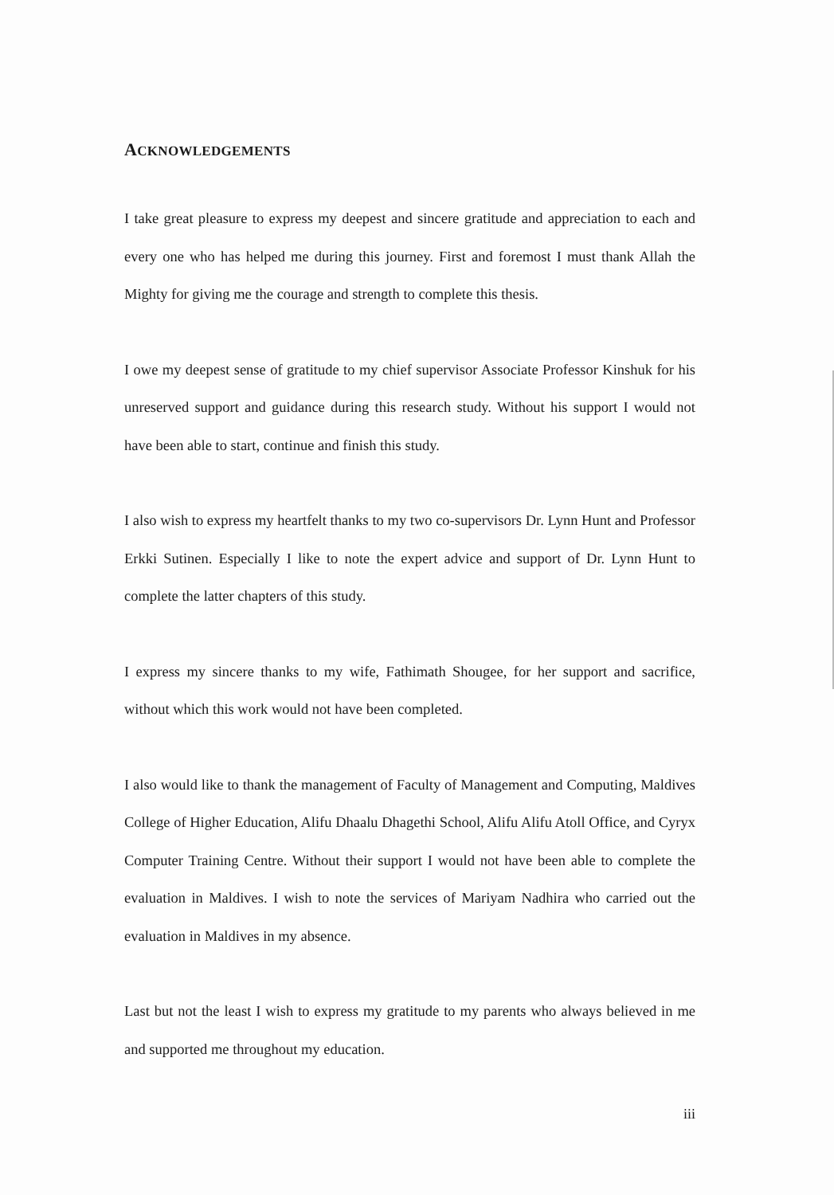ACKNOWLEDGEMENTS
I take great pleasure to express my deepest and sincere gratitude and appreciation to each and every one who has helped me during this journey. First and foremost I must thank Allah the Mighty for giving me the courage and strength to complete this thesis.
I owe my deepest sense of gratitude to my chief supervisor Associate Professor Kinshuk for his unreserved support and guidance during this research study. Without his support I would not have been able to start, continue and finish this study.
I also wish to express my heartfelt thanks to my two co-supervisors Dr. Lynn Hunt and Professor Erkki Sutinen. Especially I like to note the expert advice and support of Dr. Lynn Hunt to complete the latter chapters of this study.
I express my sincere thanks to my wife, Fathimath Shougee, for her support and sacrifice, without which this work would not have been completed.
I also would like to thank the management of Faculty of Management and Computing, Maldives College of Higher Education, Alifu Dhaalu Dhagethi School, Alifu Alifu Atoll Office, and Cyryx Computer Training Centre. Without their support I would not have been able to complete the evaluation in Maldives. I wish to note the services of Mariyam Nadhira who carried out the evaluation in Maldives in my absence.
Last but not the least I wish to express my gratitude to my parents who always believed in me and supported me throughout my education.
iii